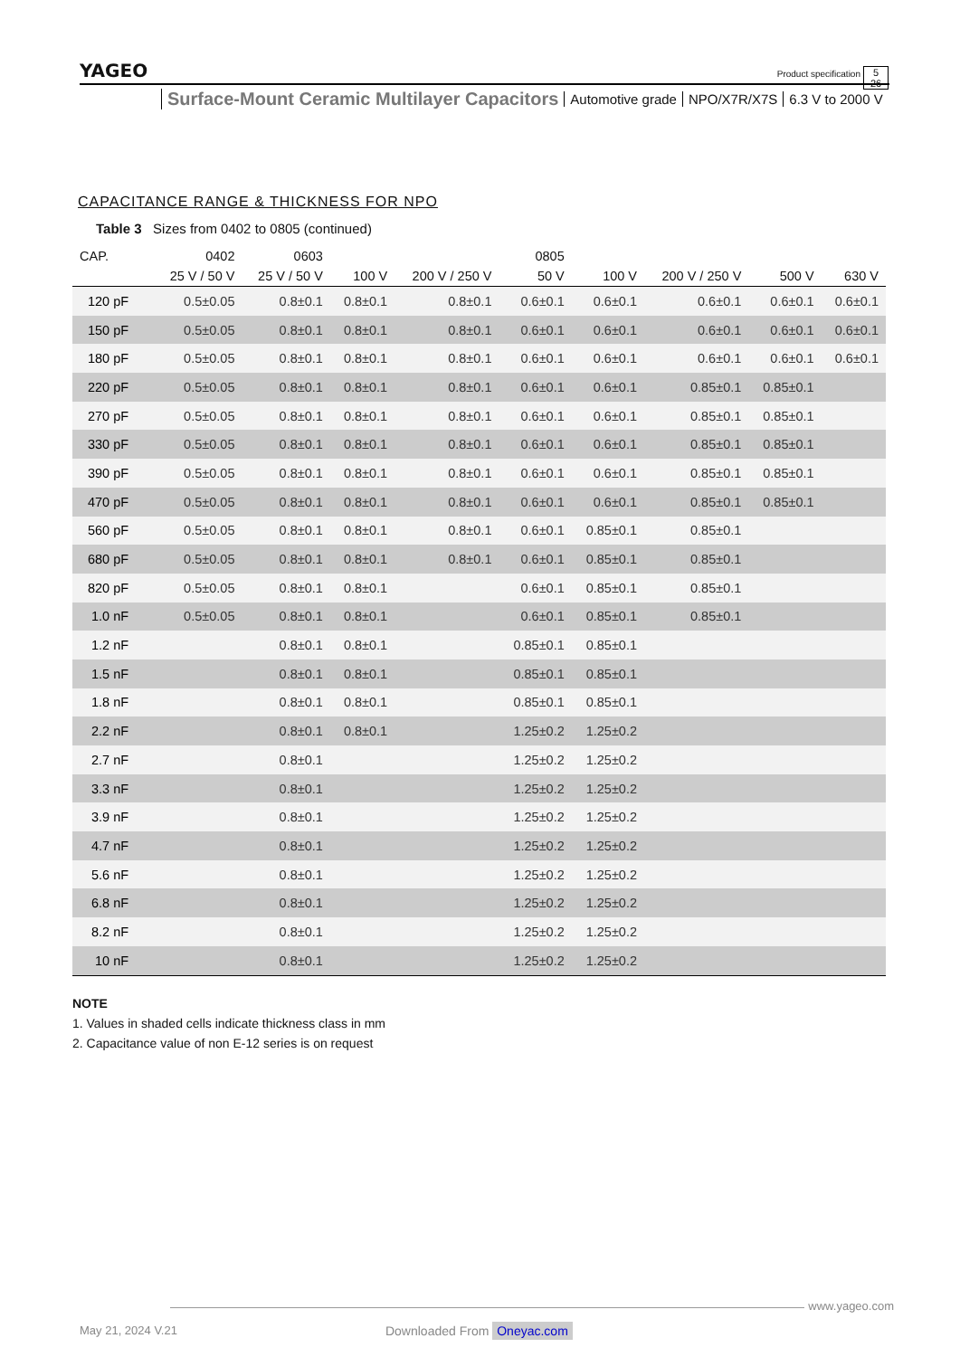YAGEO
Surface-Mount Ceramic Multilayer Capacitors Automotive grade NPO/X7R/X7S 6.3 V to 2000 V
Product specification
5
26
CAPACITANCE RANGE & THICKNESS FOR NPO
Table 3 Sizes from 0402 to 0805 (continued)
| CAP. | 0402 | 0603 | | | 0805 | | | | |
| --- | --- | --- | --- | --- | --- | --- | --- | --- | --- |
| | 25 V / 50 V | 25 V / 50 V | 100 V | 200 V / 250 V | 50 V | 100 V | 200 V / 250 V | 500 V | 630 V |
| 120 pF | 0.5±0.05 | 0.8±0.1 | 0.8±0.1 | 0.8±0.1 | 0.6±0.1 | 0.6±0.1 | 0.6±0.1 | 0.6±0.1 | 0.6±0.1 |
| 150 pF | 0.5±0.05 | 0.8±0.1 | 0.8±0.1 | 0.8±0.1 | 0.6±0.1 | 0.6±0.1 | 0.6±0.1 | 0.6±0.1 | 0.6±0.1 |
| 180 pF | 0.5±0.05 | 0.8±0.1 | 0.8±0.1 | 0.8±0.1 | 0.6±0.1 | 0.6±0.1 | 0.6±0.1 | 0.6±0.1 | 0.6±0.1 |
| 220 pF | 0.5±0.05 | 0.8±0.1 | 0.8±0.1 | 0.8±0.1 | 0.6±0.1 | 0.6±0.1 | 0.85±0.1 | 0.85±0.1 | |
| 270 pF | 0.5±0.05 | 0.8±0.1 | 0.8±0.1 | 0.8±0.1 | 0.6±0.1 | 0.6±0.1 | 0.85±0.1 | 0.85±0.1 | |
| 330 pF | 0.5±0.05 | 0.8±0.1 | 0.8±0.1 | 0.8±0.1 | 0.6±0.1 | 0.6±0.1 | 0.85±0.1 | 0.85±0.1 | |
| 390 pF | 0.5±0.05 | 0.8±0.1 | 0.8±0.1 | 0.8±0.1 | 0.6±0.1 | 0.6±0.1 | 0.85±0.1 | 0.85±0.1 | |
| 470 pF | 0.5±0.05 | 0.8±0.1 | 0.8±0.1 | 0.8±0.1 | 0.6±0.1 | 0.6±0.1 | 0.85±0.1 | 0.85±0.1 | |
| 560 pF | 0.5±0.05 | 0.8±0.1 | 0.8±0.1 | 0.8±0.1 | 0.6±0.1 | 0.85±0.1 | 0.85±0.1 | | |
| 680 pF | 0.5±0.05 | 0.8±0.1 | 0.8±0.1 | 0.8±0.1 | 0.6±0.1 | 0.85±0.1 | 0.85±0.1 | | |
| 820 pF | 0.5±0.05 | 0.8±0.1 | 0.8±0.1 | | 0.6±0.1 | 0.85±0.1 | 0.85±0.1 | | |
| 1.0 nF | 0.5±0.05 | 0.8±0.1 | 0.8±0.1 | | 0.6±0.1 | 0.85±0.1 | 0.85±0.1 | | |
| 1.2 nF | | 0.8±0.1 | 0.8±0.1 | | 0.85±0.1 | 0.85±0.1 | | | |
| 1.5 nF | | 0.8±0.1 | 0.8±0.1 | | 0.85±0.1 | 0.85±0.1 | | | |
| 1.8 nF | | 0.8±0.1 | 0.8±0.1 | | 0.85±0.1 | 0.85±0.1 | | | |
| 2.2 nF | | 0.8±0.1 | 0.8±0.1 | | 1.25±0.2 | 1.25±0.2 | | | |
| 2.7 nF | | 0.8±0.1 | | | 1.25±0.2 | 1.25±0.2 | | | |
| 3.3 nF | | 0.8±0.1 | | | 1.25±0.2 | 1.25±0.2 | | | |
| 3.9 nF | | 0.8±0.1 | | | 1.25±0.2 | 1.25±0.2 | | | |
| 4.7 nF | | 0.8±0.1 | | | 1.25±0.2 | 1.25±0.2 | | | |
| 5.6 nF | | 0.8±0.1 | | | 1.25±0.2 | 1.25±0.2 | | | |
| 6.8 nF | | 0.8±0.1 | | | 1.25±0.2 | 1.25±0.2 | | | |
| 8.2 nF | | 0.8±0.1 | | | 1.25±0.2 | 1.25±0.2 | | | |
| 10 nF | | 0.8±0.1 | | | 1.25±0.2 | 1.25±0.2 | | | |
NOTE
1. Values in shaded cells indicate thickness class in mm
2. Capacitance value of non E-12 series is on request
www.yageo.com
May 21, 2024 V.21 Downloaded From Oneyac.com